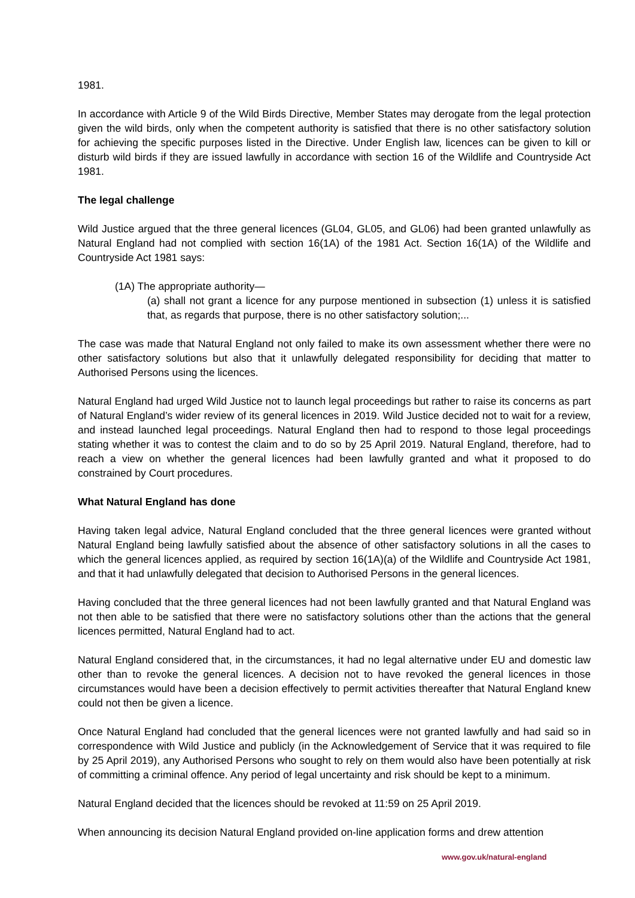1981.
In accordance with Article 9 of the Wild Birds Directive, Member States may derogate from the legal protection given the wild birds, only when the competent authority is satisfied that there is no other satisfactory solution for achieving the specific purposes listed in the Directive. Under English law, licences can be given to kill or disturb wild birds if they are issued lawfully in accordance with section 16 of the Wildlife and Countryside Act 1981.
The legal challenge
Wild Justice argued that the three general licences (GL04, GL05, and GL06) had been granted unlawfully as Natural England had not complied with section 16(1A) of the 1981 Act. Section 16(1A) of the Wildlife and Countryside Act 1981 says:
(1A) The appropriate authority—
(a) shall not grant a licence for any purpose mentioned in subsection (1) unless it is satisfied that, as regards that purpose, there is no other satisfactory solution;...
The case was made that Natural England not only failed to make its own assessment whether there were no other satisfactory solutions but also that it unlawfully delegated responsibility for deciding that matter to Authorised Persons using the licences.
Natural England had urged Wild Justice not to launch legal proceedings but rather to raise its concerns as part of Natural England’s wider review of its general licences in 2019. Wild Justice decided not to wait for a review, and instead launched legal proceedings. Natural England then had to respond to those legal proceedings stating whether it was to contest the claim and to do so by 25 April 2019. Natural England, therefore, had to reach a view on whether the general licences had been lawfully granted and what it proposed to do constrained by Court procedures.
What Natural England has done
Having taken legal advice, Natural England concluded that the three general licences were granted without Natural England being lawfully satisfied about the absence of other satisfactory solutions in all the cases to which the general licences applied, as required by section 16(1A)(a) of the Wildlife and Countryside Act 1981, and that it had unlawfully delegated that decision to Authorised Persons in the general licences.
Having concluded that the three general licences had not been lawfully granted and that Natural England was not then able to be satisfied that there were no satisfactory solutions other than the actions that the general licences permitted, Natural England had to act.
Natural England considered that, in the circumstances, it had no legal alternative under EU and domestic law other than to revoke the general licences. A decision not to have revoked the general licences in those circumstances would have been a decision effectively to permit activities thereafter that Natural England knew could not then be given a licence.
Once Natural England had concluded that the general licences were not granted lawfully and had said so in correspondence with Wild Justice and publicly (in the Acknowledgement of Service that it was required to file by 25 April 2019), any Authorised Persons who sought to rely on them would also have been potentially at risk of committing a criminal offence. Any period of legal uncertainty and risk should be kept to a minimum.
Natural England decided that the licences should be revoked at 11:59 on 25 April 2019.
When announcing its decision Natural England provided on-line application forms and drew attention
www.gov.uk/natural-england